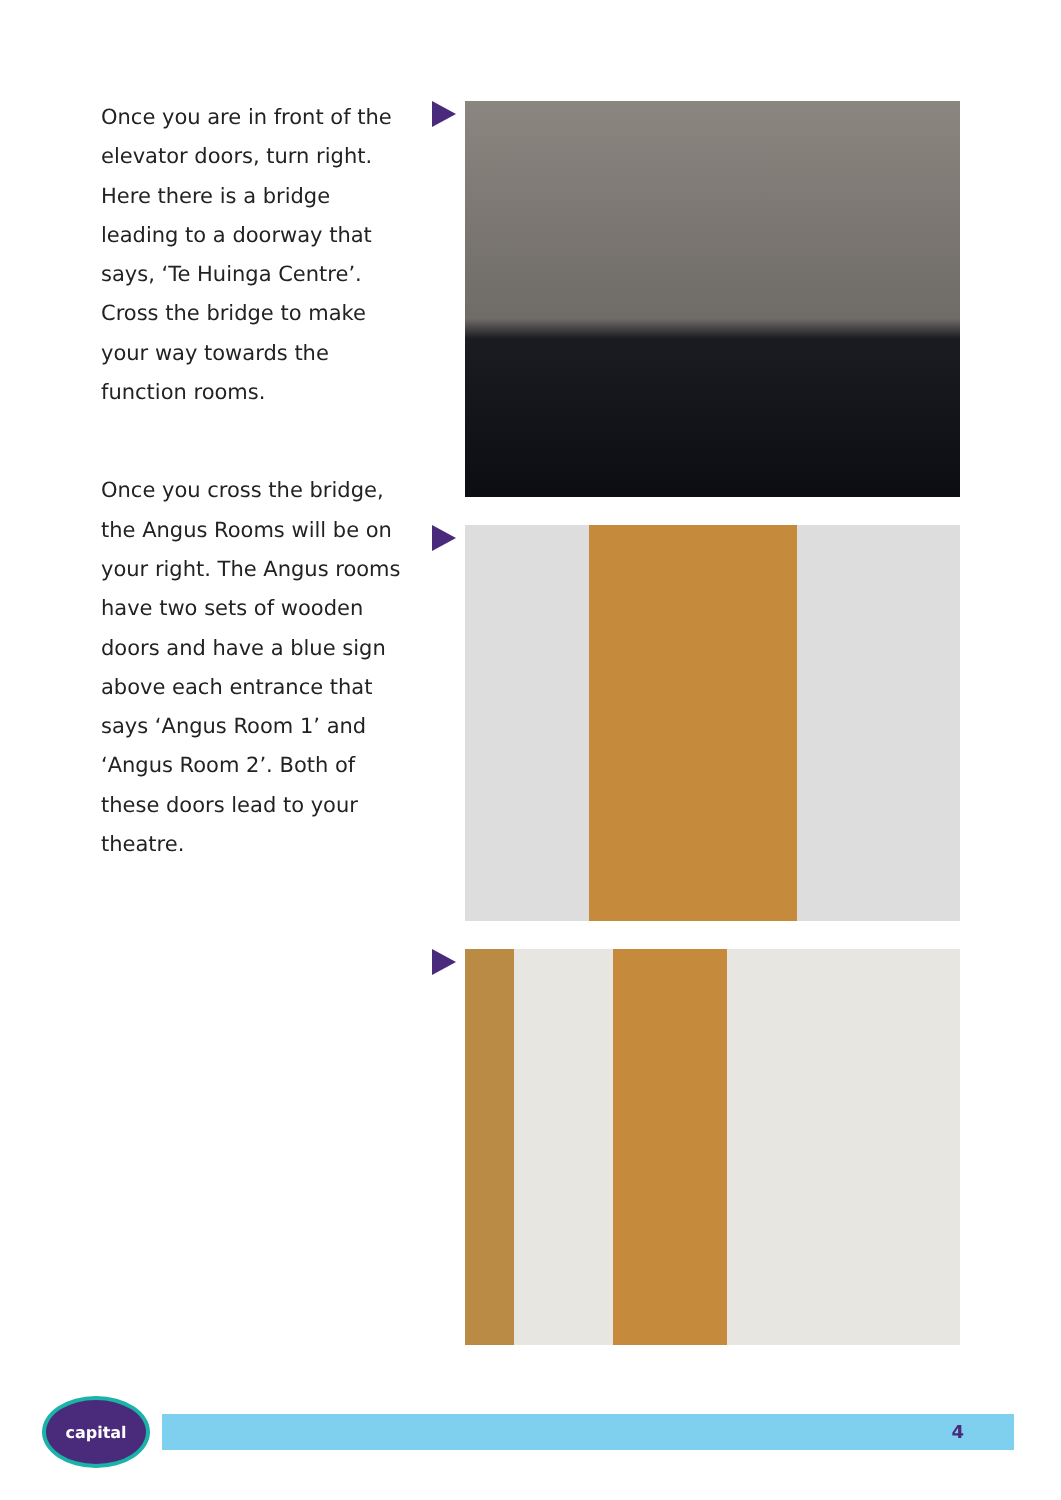Once you are in front of the elevator doors, turn right. Here there is a bridge leading to a doorway that says, ‘Te Huinga Centre’. Cross the bridge to make your way towards the function rooms.
Once you cross the bridge, the Angus Rooms will be on your right. The Angus rooms have two sets of wooden doors and have a blue sign above each entrance that says ‘Angus Room 1’ and ‘Angus Room 2’. Both of these doors lead to your theatre.
capital
4